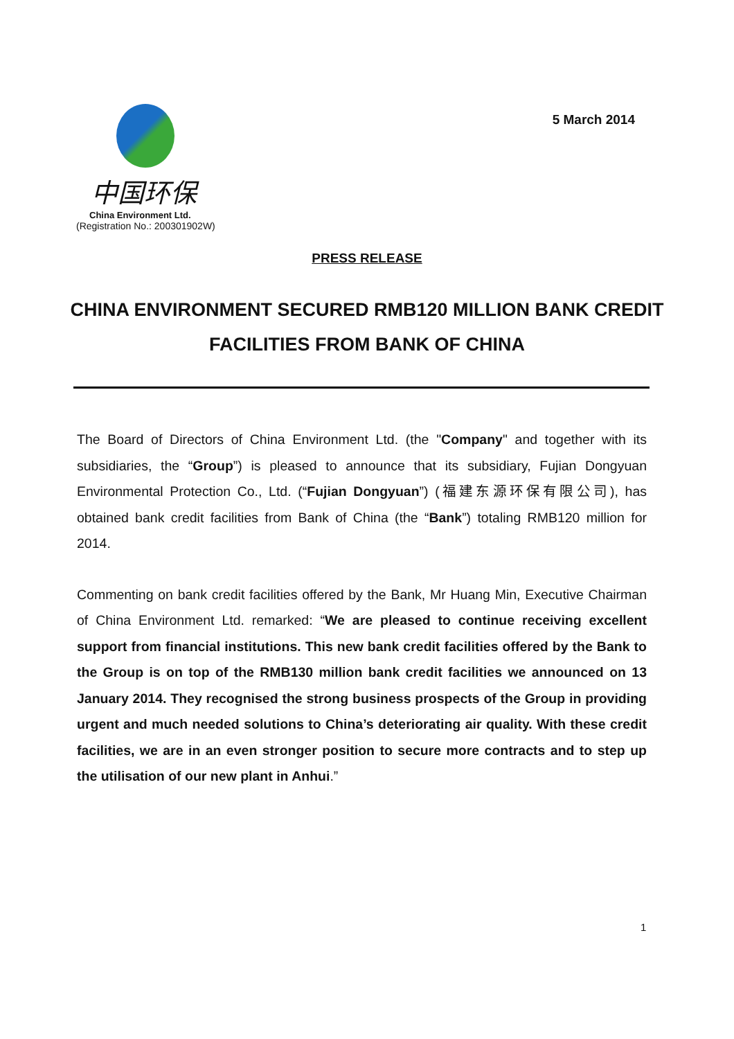中国环保
China Environment Ltd.
(Registration No.: 200301902W)
5 March 2014
PRESS RELEASE
CHINA ENVIRONMENT SECURED RMB120 MILLION BANK CREDIT FACILITIES FROM BANK OF CHINA
The Board of Directors of China Environment Ltd. (the "Company" and together with its subsidiaries, the “Group”) is pleased to announce that its subsidiary, Fujian Dongyuan Environmental Protection Co., Ltd. (“Fujian Dongyuan”) (福建东源环保有限公司), has obtained bank credit facilities from Bank of China (the “Bank”) totaling RMB120 million for 2014.
Commenting on bank credit facilities offered by the Bank, Mr Huang Min, Executive Chairman of China Environment Ltd. remarked: “We are pleased to continue receiving excellent support from financial institutions. This new bank credit facilities offered by the Bank to the Group is on top of the RMB130 million bank credit facilities we announced on 13 January 2014. They recognised the strong business prospects of the Group in providing urgent and much needed solutions to China’s deteriorating air quality. With these credit facilities, we are in an even stronger position to secure more contracts and to step up the utilisation of our new plant in Anhui.”
1